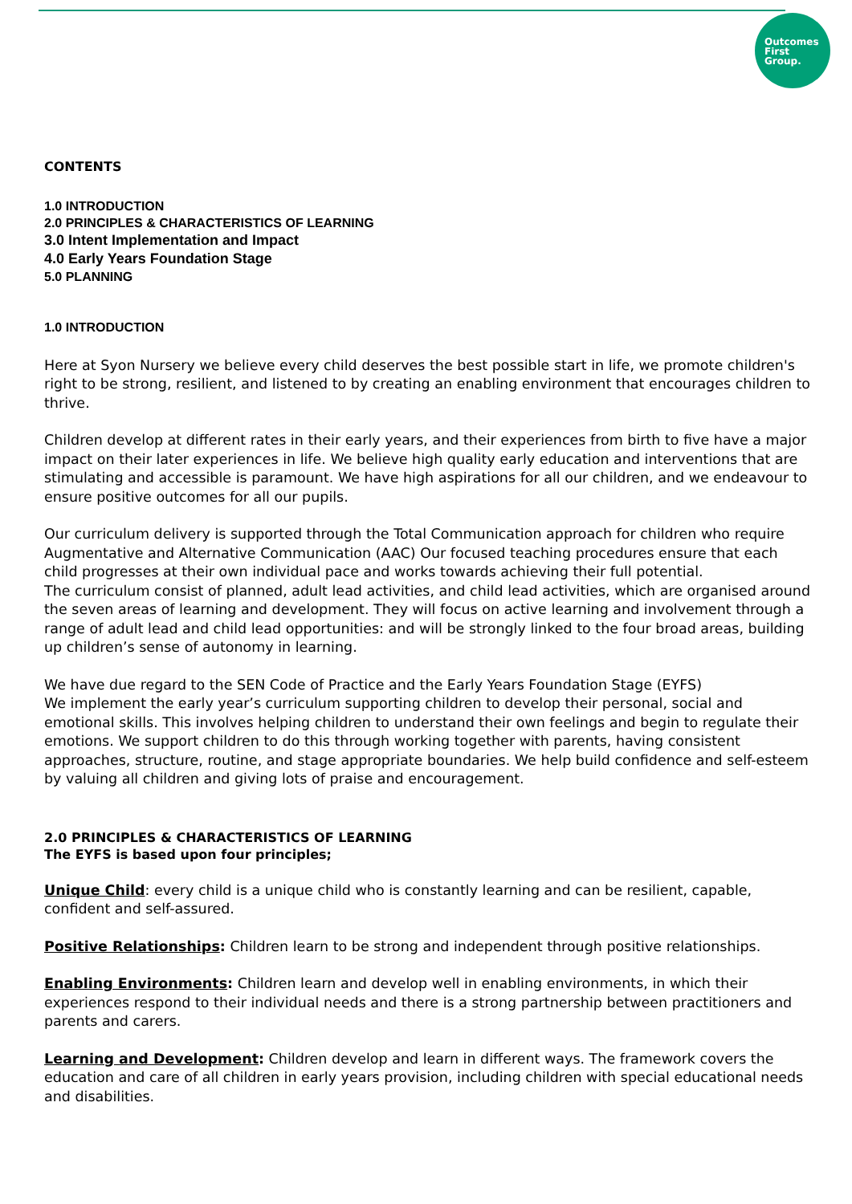Outcomes
First
Group.
CONTENTS
1.0 INTRODUCTION
2.0 PRINCIPLES & CHARACTERISTICS OF LEARNING
3.0 Intent Implementation and Impact
4.0 Early Years Foundation Stage
5.0 PLANNING
1.0 INTRODUCTION
Here at Syon Nursery we believe every child deserves the best possible start in life, we promote children's right to be strong, resilient, and listened to by creating an enabling environment that encourages children to thrive.
Children develop at different rates in their early years, and their experiences from birth to five have a major impact on their later experiences in life. We believe high quality early education and interventions that are stimulating and accessible is paramount. We have high aspirations for all our children, and we endeavour to ensure positive outcomes for all our pupils.
Our curriculum delivery is supported through the Total Communication approach for children who require Augmentative and Alternative Communication (AAC) Our focused teaching procedures ensure that each child progresses at their own individual pace and works towards achieving their full potential.
The curriculum consist of planned, adult lead activities, and child lead activities, which are organised around the seven areas of learning and development. They will focus on active learning and involvement through a range of adult lead and child lead opportunities: and will be strongly linked to the four broad areas, building up children’s sense of autonomy in learning.
We have due regard to the SEN Code of Practice and the Early Years Foundation Stage (EYFS)
We implement the early year’s curriculum supporting children to develop their personal, social and emotional skills. This involves helping children to understand their own feelings and begin to regulate their emotions. We support children to do this through working together with parents, having consistent approaches, structure, routine, and stage appropriate boundaries. We help build confidence and self-esteem by valuing all children and giving lots of praise and encouragement.
2.0 PRINCIPLES & CHARACTERISTICS OF LEARNING
The EYFS is based upon four principles;
Unique Child: every child is a unique child who is constantly learning and can be resilient, capable, confident and self-assured.
Positive Relationships: Children learn to be strong and independent through positive relationships.
Enabling Environments: Children learn and develop well in enabling environments, in which their experiences respond to their individual needs and there is a strong partnership between practitioners and parents and carers.
Learning and Development: Children develop and learn in different ways. The framework covers the education and care of all children in early years provision, including children with special educational needs and disabilities.